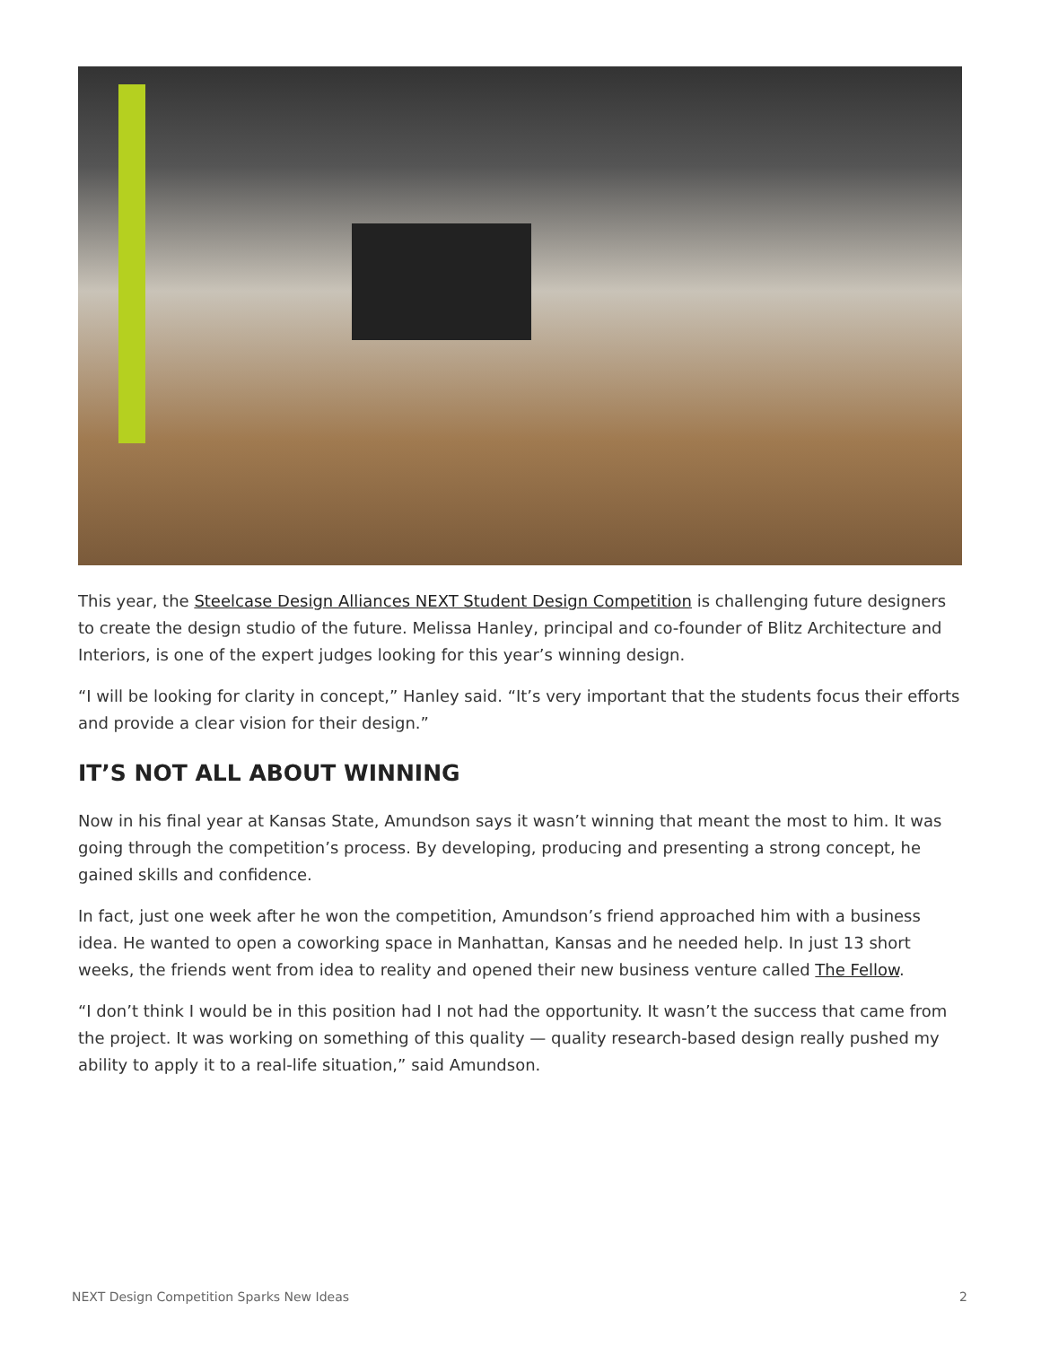This year, the Steelcase Design Alliances NEXT Student Design Competition is challenging future designers to create the design studio of the future. Melissa Hanley, principal and co-founder of Blitz Architecture and Interiors, is one of the expert judges looking for this year’s winning design.
“I will be looking for clarity in concept,” Hanley said. “It’s very important that the students focus their efforts and provide a clear vision for their design.”
IT’S NOT ALL ABOUT WINNING
Now in his final year at Kansas State, Amundson says it wasn’t winning that meant the most to him. It was going through the competition’s process. By developing, producing and presenting a strong concept, he gained skills and confidence.
In fact, just one week after he won the competition, Amundson’s friend approached him with a business idea. He wanted to open a coworking space in Manhattan, Kansas and he needed help. In just 13 short weeks, the friends went from idea to reality and opened their new business venture called The Fellow.
“I don’t think I would be in this position had I not had the opportunity. It wasn’t the success that came from the project. It was working on something of this quality — quality research-based design really pushed my ability to apply it to a real-life situation,” said Amundson.
NEXT Design Competition Sparks New Ideas 2